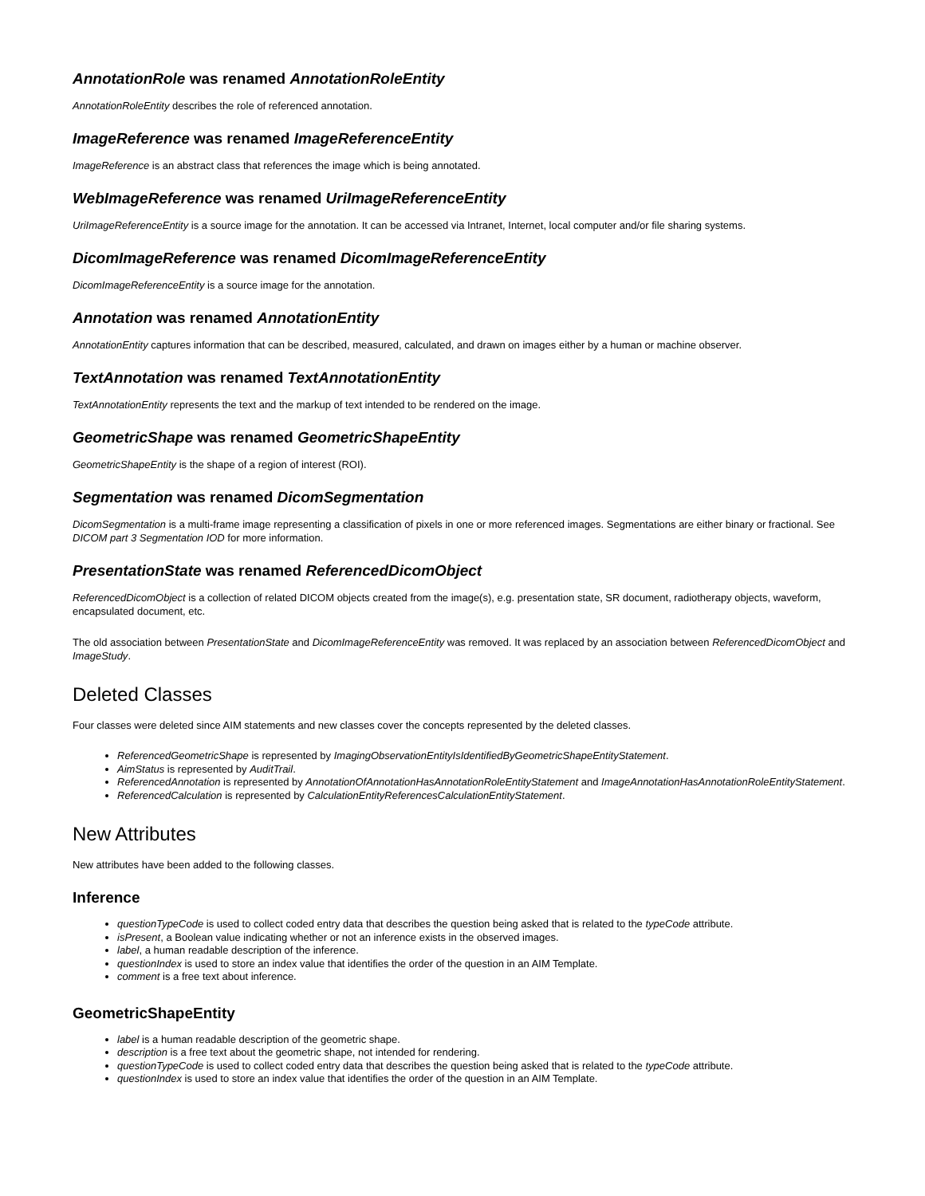AnnotationRole was renamed AnnotationRoleEntity
AnnotationRoleEntity describes the role of referenced annotation.
ImageReference was renamed ImageReferenceEntity
ImageReference is an abstract class that references the image which is being annotated.
WebImageReference was renamed UriImageReferenceEntity
UriImageReferenceEntity is a source image for the annotation. It can be accessed via Intranet, Internet, local computer and/or file sharing systems.
DicomImageReference was renamed DicomImageReferenceEntity
DicomImageReferenceEntity is a source image for the annotation.
Annotation was renamed AnnotationEntity
AnnotationEntity captures information that can be described, measured, calculated, and drawn on images either by a human or machine observer.
TextAnnotation was renamed TextAnnotationEntity
TextAnnotationEntity represents the text and the markup of text intended to be rendered on the image.
GeometricShape was renamed GeometricShapeEntity
GeometricShapeEntity is the shape of a region of interest (ROI).
Segmentation was renamed DicomSegmentation
DicomSegmentation is a multi-frame image representing a classification of pixels in one or more referenced images. Segmentations are either binary or fractional. See DICOM part 3 Segmentation IOD for more information.
PresentationState was renamed ReferencedDicomObject
ReferencedDicomObject is a collection of related DICOM objects created from the image(s), e.g. presentation state, SR document, radiotherapy objects, waveform, encapsulated document, etc.
The old association between PresentationState and DicomImageReferenceEntity was removed. It was replaced by an association between ReferencedDicomObject and ImageStudy.
Deleted Classes
Four classes were deleted since AIM statements and new classes cover the concepts represented by the deleted classes.
ReferencedGeometricShape is represented by ImagingObservationEntityIsIdentifiedByGeometricShapeEntityStatement.
AimStatus is represented by AuditTrail.
ReferencedAnnotation is represented by AnnotationOfAnnotationHasAnnotationRoleEntityStatement and ImageAnnotationHasAnnotationRoleEntityStatement.
ReferencedCalculation is represented by CalculationEntityReferencesCalculationEntityStatement.
New Attributes
New attributes have been added to the following classes.
Inference
questionTypeCode is used to collect coded entry data that describes the question being asked that is related to the typeCode attribute.
isPresent, a Boolean value indicating whether or not an inference exists in the observed images.
label, a human readable description of the inference.
questionIndex is used to store an index value that identifies the order of the question in an AIM Template.
comment is a free text about inference.
GeometricShapeEntity
label is a human readable description of the geometric shape.
description is a free text about the geometric shape, not intended for rendering.
questionTypeCode is used to collect coded entry data that describes the question being asked that is related to the typeCode attribute.
questionIndex is used to store an index value that identifies the order of the question in an AIM Template.